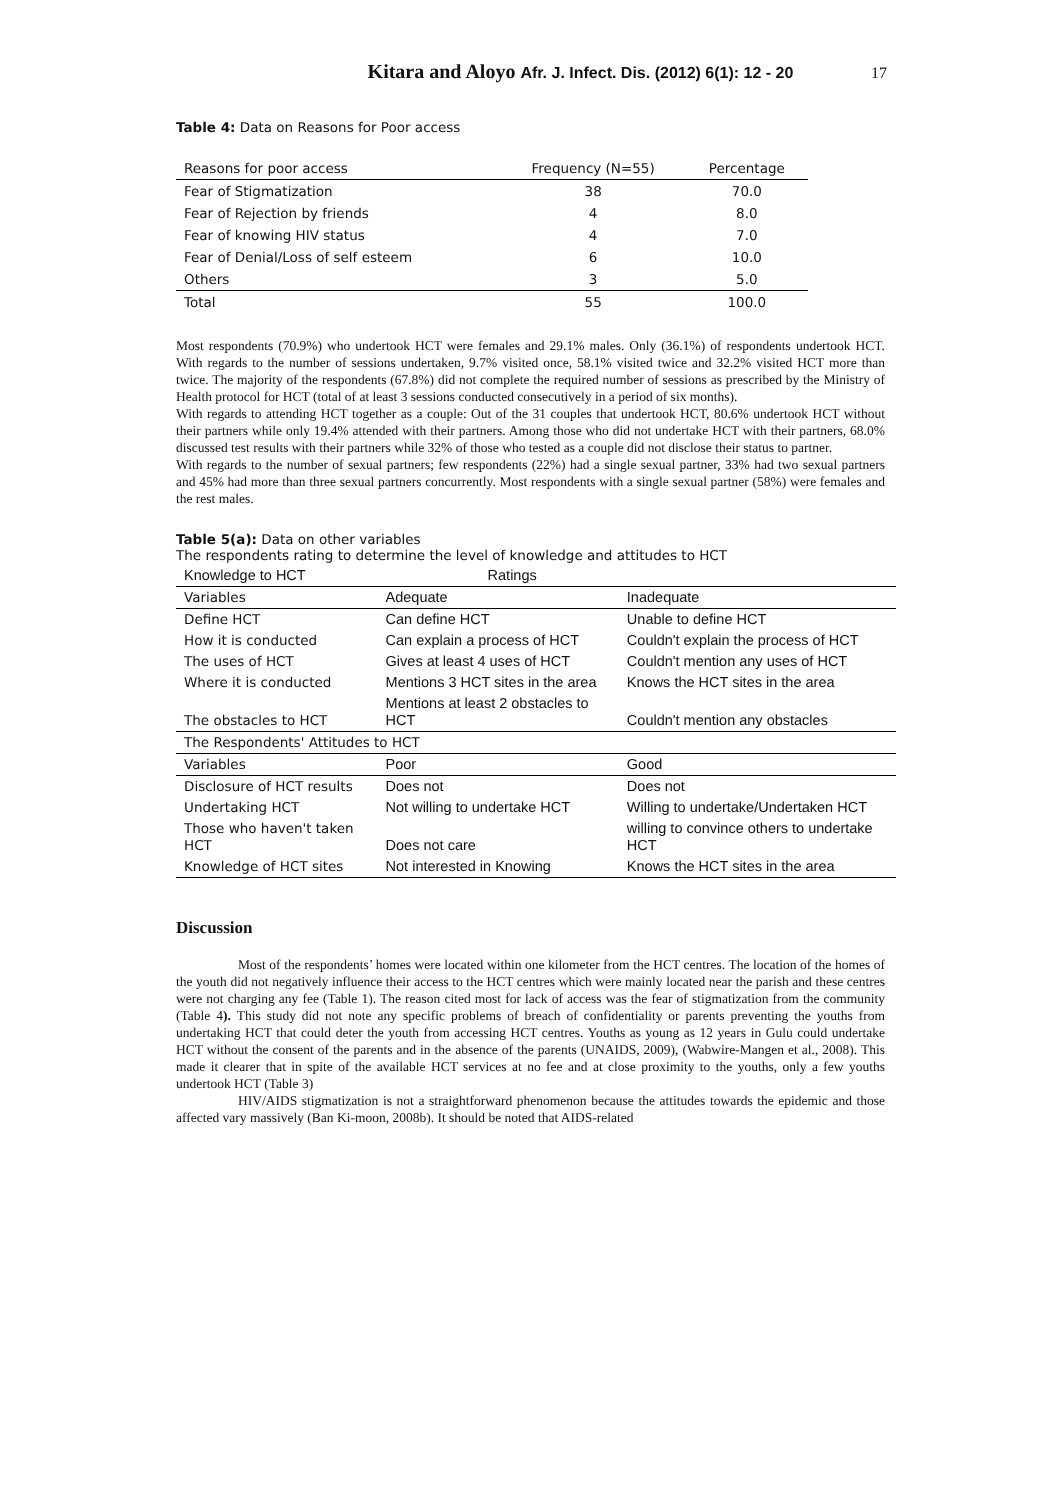Kitara and Aloyo Afr. J. Infect. Dis. (2012) 6(1): 12 - 20
17
Table 4: Data on Reasons for Poor access
| Reasons for poor access | Frequency (N=55) | Percentage |
| --- | --- | --- |
| Fear of Stigmatization | 38 | 70.0 |
| Fear of Rejection by friends | 4 | 8.0 |
| Fear of knowing HIV status | 4 | 7.0 |
| Fear of Denial/Loss of self esteem | 6 | 10.0 |
| Others | 3 | 5.0 |
| Total | 55 | 100.0 |
Most respondents (70.9%) who undertook HCT were females and 29.1% males. Only (36.1%) of respondents undertook HCT. With regards to the number of sessions undertaken, 9.7% visited once, 58.1% visited twice and 32.2% visited HCT more than twice. The majority of the respondents (67.8%) did not complete the required number of sessions as prescribed by the Ministry of Health protocol for HCT (total of at least 3 sessions conducted consecutively in a period of six months).
With regards to attending HCT together as a couple: Out of the 31 couples that undertook HCT, 80.6% undertook HCT without their partners while only 19.4% attended with their partners. Among those who did not undertake HCT with their partners, 68.0% discussed test results with their partners while 32% of those who tested as a couple did not disclose their status to partner.
With regards to the number of sexual partners; few respondents (22%) had a single sexual partner, 33% had two sexual partners and 45% had more than three sexual partners concurrently. Most respondents with a single sexual partner (58%) were females and the rest males.
Table 5(a): Data on other variables
The respondents rating to determine the level of knowledge and attitudes to HCT
| Knowledge to HCT | Ratings | |
| Variables | Adequate | Inadequate |
| Define HCT | Can define HCT | Unable to define HCT |
| How it is conducted | Can explain a process of HCT | Couldn't explain the process of HCT |
| The uses of HCT | Gives at least 4 uses of HCT | Couldn't mention any uses of HCT |
| Where it is conducted | Mentions 3 HCT sites in the area | Knows the HCT sites in the area |
| The obstacles to HCT | Mentions at least 2 obstacles to HCT | Couldn't mention any obstacles |
| The Respondents' Attitudes to HCT | | |
| Variables | Poor | Good |
| Disclosure of HCT results | Does not | Does not |
| Undertaking HCT | Not willing to undertake HCT | Willing to undertake/Undertaken HCT |
| Those who haven't taken HCT | Does not care | willing to convince others to undertake HCT |
| Knowledge of HCT sites | Not interested in Knowing | Knows the HCT sites in the area |
Discussion
Most of the respondents’ homes were located within one kilometer from the HCT centres. The location of the homes of the youth did not negatively influence their access to the HCT centres which were mainly located near the parish and these centres were not charging any fee (Table 1). The reason cited most for lack of access was the fear of stigmatization from the community (Table 4). This study did not note any specific problems of breach of confidentiality or parents preventing the youths from undertaking HCT that could deter the youth from accessing HCT centres. Youths as young as 12 years in Gulu could undertake HCT without the consent of the parents and in the absence of the parents (UNAIDS, 2009), (Wabwire-Mangen et al., 2008). This made it clearer that in spite of the available HCT services at no fee and at close proximity to the youths, only a few youths undertook HCT (Table 3)
HIV/AIDS stigmatization is not a straightforward phenomenon because the attitudes towards the epidemic and those affected vary massively (Ban Ki-moon, 2008b). It should be noted that AIDS-related